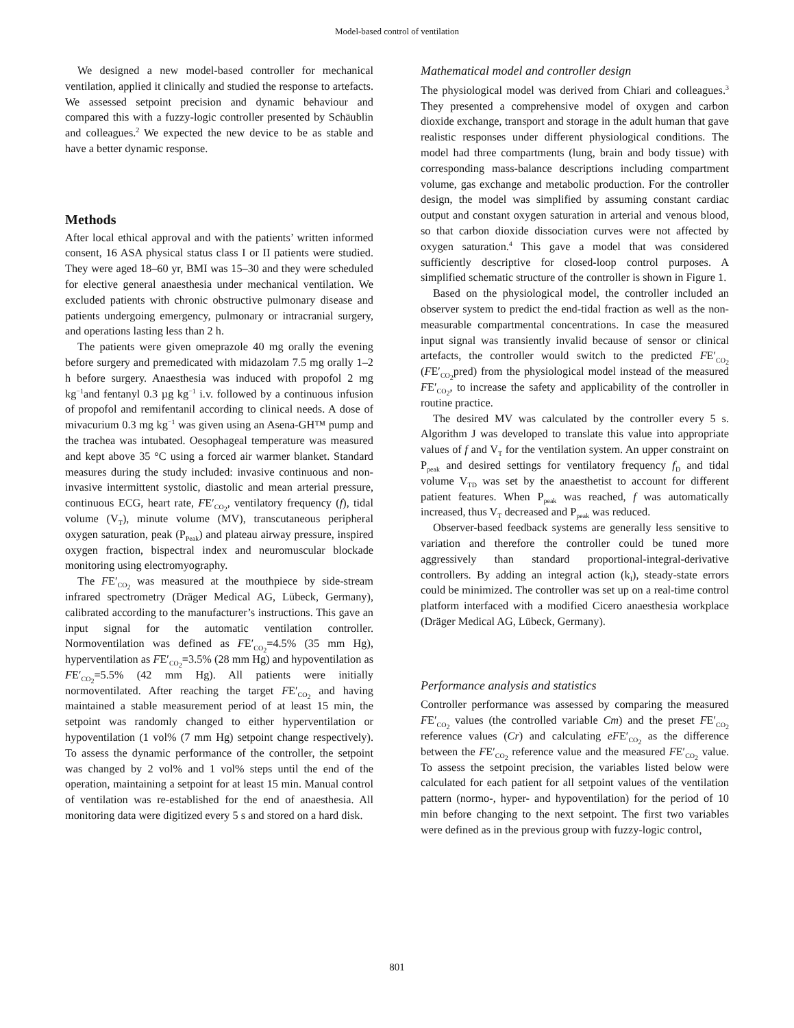Model-based control of ventilation
We designed a new model-based controller for mechanical ventilation, applied it clinically and studied the response to artefacts. We assessed setpoint precision and dynamic behaviour and compared this with a fuzzy-logic controller presented by Schäublin and colleagues.<sup>2</sup> We expected the new device to be as stable and have a better dynamic response.
Methods
After local ethical approval and with the patients’ written informed consent, 16 ASA physical status class I or II patients were studied. They were aged 18–60 yr, BMI was 15–30 and they were scheduled for elective general anaesthesia under mechanical ventilation. We excluded patients with chronic obstructive pulmonary disease and patients undergoing emergency, pulmonary or intracranial surgery, and operations lasting less than 2 h.
The patients were given omeprazole 40 mg orally the evening before surgery and premedicated with midazolam 7.5 mg orally 1–2 h before surgery. Anaesthesia was induced with propofol 2 mg kg<sup>−1</sup>and fentanyl 0.3 µg kg<sup>−1</sup> i.v. followed by a continuous infusion of propofol and remifentanil according to clinical needs. A dose of mivacurium 0.3 mg kg<sup>−1</sup> was given using an Asena-GH™ pump and the trachea was intubated. Oesophageal temperature was measured and kept above 35 °C using a forced air warmer blanket. Standard measures during the study included: invasive continuous and non-invasive intermittent systolic, diastolic and mean arterial pressure, continuous ECG, heart rate, FE′<sub>CO<sub>2</sub></sub>, ventilatory frequency (f), tidal volume (V<sub>T</sub>), minute volume (MV), transcutaneous peripheral oxygen saturation, peak (P<sub>Peak</sub>) and plateau airway pressure, inspired oxygen fraction, bispectral index and neuromuscular blockade monitoring using electromyography.
The FE′<sub>CO<sub>2</sub></sub> was measured at the mouthpiece by side-stream infrared spectrometry (Dräger Medical AG, Lübeck, Germany), calibrated according to the manufacturer’s instructions. This gave an input signal for the automatic ventilation controller. Normoventilation was defined as FE′<sub>CO<sub>2</sub></sub>=4.5% (35 mm Hg), hyperventilation as FE′<sub>CO<sub>2</sub></sub>=3.5% (28 mm Hg) and hypoventilation as FE′<sub>CO<sub>2</sub></sub>=5.5% (42 mm Hg). All patients were initially normoventilated. After reaching the target FE′<sub>CO<sub>2</sub></sub> and having maintained a stable measurement period of at least 15 min, the setpoint was randomly changed to either hyperventilation or hypoventilation (1 vol% (7 mm Hg) setpoint change respectively). To assess the dynamic performance of the controller, the setpoint was changed by 2 vol% and 1 vol% steps until the end of the operation, maintaining a setpoint for at least 15 min. Manual control of ventilation was re-established for the end of anaesthesia. All monitoring data were digitized every 5 s and stored on a hard disk.
Mathematical model and controller design
The physiological model was derived from Chiari and colleagues.<sup>3</sup> They presented a comprehensive model of oxygen and carbon dioxide exchange, transport and storage in the adult human that gave realistic responses under different physiological conditions. The model had three compartments (lung, brain and body tissue) with corresponding mass-balance descriptions including compartment volume, gas exchange and metabolic production. For the controller design, the model was simplified by assuming constant cardiac output and constant oxygen saturation in arterial and venous blood, so that carbon dioxide dissociation curves were not affected by oxygen saturation.<sup>4</sup> This gave a model that was considered sufficiently descriptive for closed-loop control purposes. A simplified schematic structure of the controller is shown in Figure 1.
Based on the physiological model, the controller included an observer system to predict the end-tidal fraction as well as the non-measurable compartmental concentrations. In case the measured input signal was transiently invalid because of sensor or clinical artefacts, the controller would switch to the predicted FE′<sub>CO<sub>2</sub></sub> (FE′<sub>CO<sub>2</sub></sub>pred) from the physiological model instead of the measured FE′<sub>CO<sub>2</sub></sub>, to increase the safety and applicability of the controller in routine practice.
The desired MV was calculated by the controller every 5 s. Algorithm J was developed to translate this value into appropriate values of f and V<sub>T</sub> for the ventilation system. An upper constraint on P<sub>peak</sub> and desired settings for ventilatory frequency f<sub>D</sub> and tidal volume V<sub>TD</sub> was set by the anaesthetist to account for different patient features. When P<sub>peak</sub> was reached, f was automatically increased, thus V<sub>T</sub> decreased and P<sub>peak</sub> was reduced.
Observer-based feedback systems are generally less sensitive to variation and therefore the controller could be tuned more aggressively than standard proportional-integral-derivative controllers. By adding an integral action (k<sub>I</sub>), steady-state errors could be minimized. The controller was set up on a real-time control platform interfaced with a modified Cicero anaesthesia workplace (Dräger Medical AG, Lübeck, Germany).
Performance analysis and statistics
Controller performance was assessed by comparing the measured FE′<sub>CO<sub>2</sub></sub> values (the controlled variable Cm) and the preset FE′<sub>CO<sub>2</sub></sub> reference values (Cr) and calculating eFE′<sub>CO<sub>2</sub></sub> as the difference between the FE′<sub>CO<sub>2</sub></sub> reference value and the measured FE′<sub>CO<sub>2</sub></sub> value. To assess the setpoint precision, the variables listed below were calculated for each patient for all setpoint values of the ventilation pattern (normo-, hyper- and hypoventilation) for the period of 10 min before changing to the next setpoint. The first two variables were defined as in the previous group with fuzzy-logic control,
801